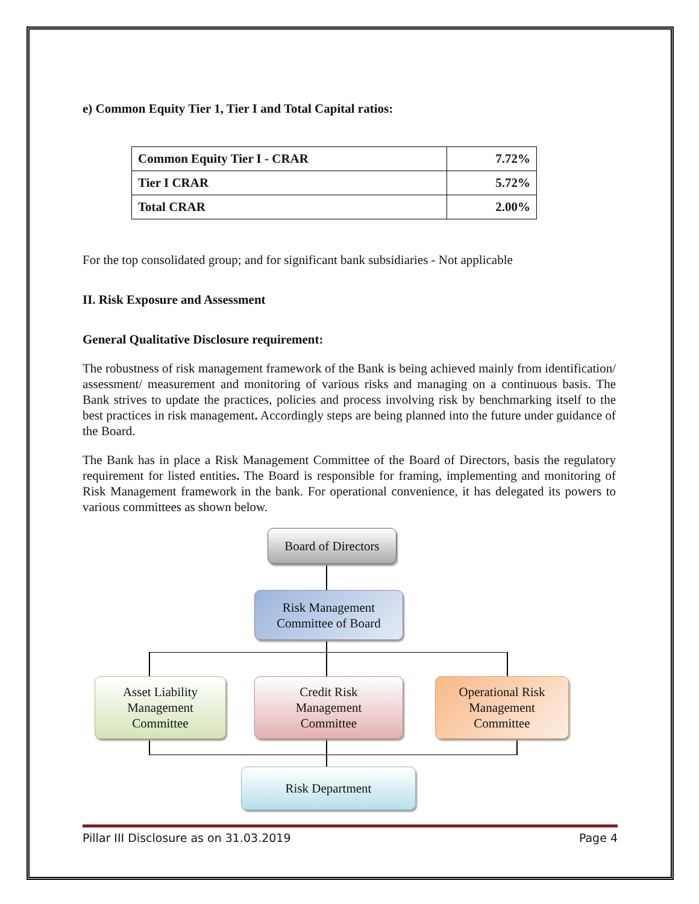e) Common Equity Tier 1, Tier I and Total Capital ratios:
| Common Equity Tier I - CRAR | 7.72% |
| Tier I CRAR | 5.72% |
| Total CRAR | 2.00% |
For the top consolidated group; and for significant bank subsidiaries - Not applicable
II. Risk Exposure and Assessment
General Qualitative Disclosure requirement:
The robustness of risk management framework of the Bank is being achieved mainly from identification/ assessment/ measurement and monitoring of various risks and managing on a continuous basis. The Bank strives to update the practices, policies and process involving risk by benchmarking itself to the best practices in risk management. Accordingly steps are being planned into the future under guidance of the Board.
The Bank has in place a Risk Management Committee of the Board of Directors, basis the regulatory requirement for listed entities. The Board is responsible for framing, implementing and monitoring of Risk Management framework in the bank. For operational convenience, it has delegated its powers to various committees as shown below.
Board of Directors
Risk Management
Committee of Board
Asset Liability
Management
Committee
Credit Risk
Management
Committee
Operational Risk
Management
Committee
Risk Department
Pillar III Disclosure as on 31.03.2019 Page 4